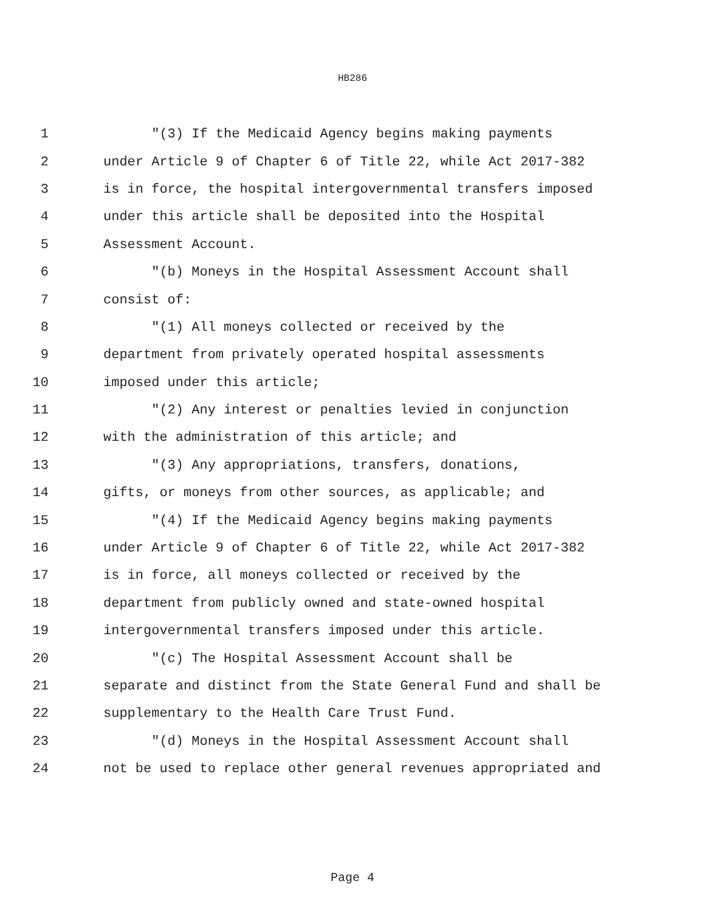HB286
1 "(3) If the Medicaid Agency begins making payments
2 under Article 9 of Chapter 6 of Title 22, while Act 2017-382
3 is in force, the hospital intergovernmental transfers imposed
4 under this article shall be deposited into the Hospital
5 Assessment Account.
6 "(b) Moneys in the Hospital Assessment Account shall
7 consist of:
8 "(1) All moneys collected or received by the
9 department from privately operated hospital assessments
10 imposed under this article;
11 "(2) Any interest or penalties levied in conjunction
12 with the administration of this article; and
13 "(3) Any appropriations, transfers, donations,
14 gifts, or moneys from other sources, as applicable; and
15 "(4) If the Medicaid Agency begins making payments
16 under Article 9 of Chapter 6 of Title 22, while Act 2017-382
17 is in force, all moneys collected or received by the
18 department from publicly owned and state-owned hospital
19 intergovernmental transfers imposed under this article.
20 "(c) The Hospital Assessment Account shall be
21 separate and distinct from the State General Fund and shall be
22 supplementary to the Health Care Trust Fund.
23 "(d) Moneys in the Hospital Assessment Account shall
24 not be used to replace other general revenues appropriated and
Page 4